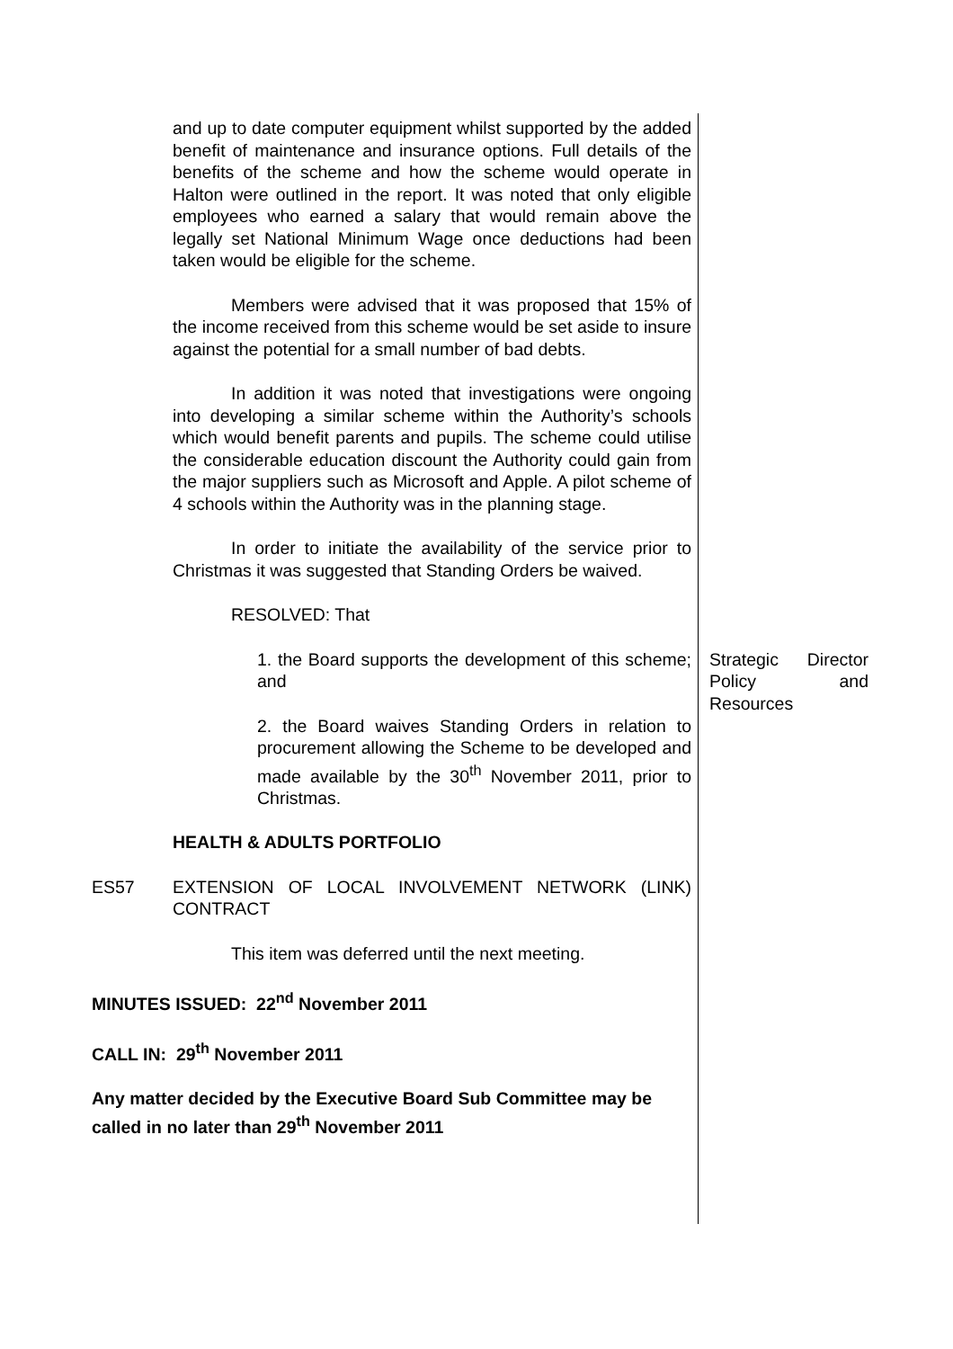and up to date computer equipment whilst supported by the added benefit of maintenance and insurance options. Full details of the benefits of the scheme and how the scheme would operate in Halton were outlined in the report. It was noted that only eligible employees who earned a salary that would remain above the legally set National Minimum Wage once deductions had been taken would be eligible for the scheme.
Members were advised that it was proposed that 15% of the income received from this scheme would be set aside to insure against the potential for a small number of bad debts.
In addition it was noted that investigations were ongoing into developing a similar scheme within the Authority’s schools which would benefit parents and pupils. The scheme could utilise the considerable education discount the Authority could gain from the major suppliers such as Microsoft and Apple. A pilot scheme of 4 schools within the Authority was in the planning stage.
In order to initiate the availability of the service prior to Christmas it was suggested that Standing Orders be waived.
RESOLVED: That
1. the Board supports the development of this scheme; and
2. the Board waives Standing Orders in relation to procurement allowing the Scheme to be developed and made available by the 30<sup>th</sup> November 2011, prior to Christmas.
HEALTH & ADULTS PORTFOLIO
Strategic Director Policy and Resources
ES57 EXTENSION OF LOCAL INVOLVEMENT NETWORK (LINK) CONTRACT
This item was deferred until the next meeting.
MINUTES ISSUED: 22<sup>nd</sup> November 2011
CALL IN: 29<sup>th</sup> November 2011
Any matter decided by the Executive Board Sub Committee may be called in no later than 29<sup>th</sup> November 2011